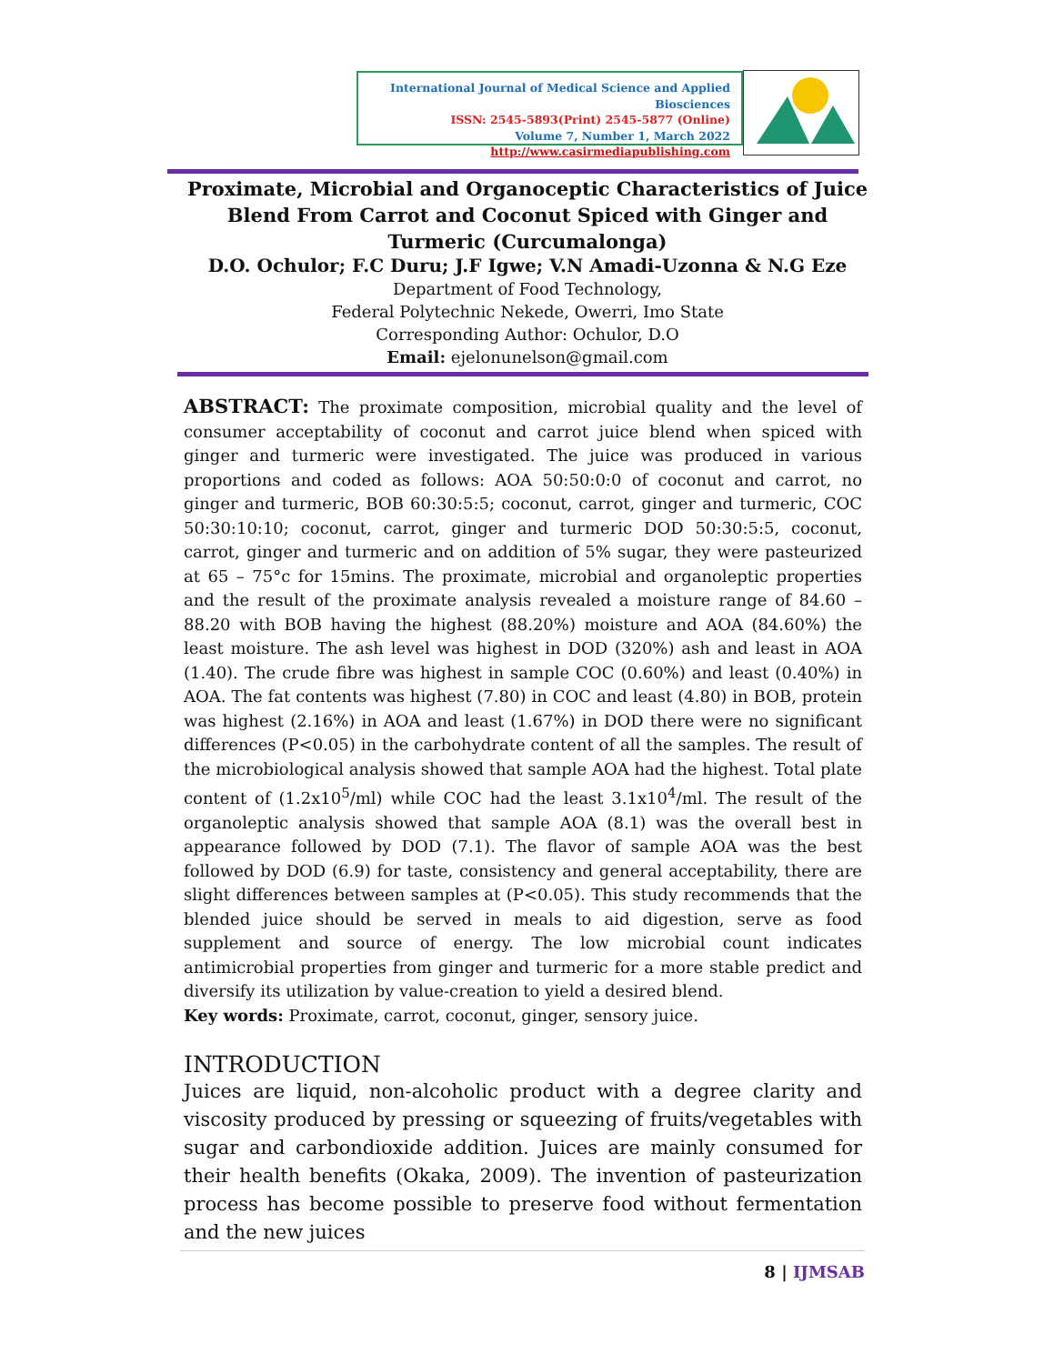International Journal of Medical Science and Applied Biosciences
ISSN: 2545-5893(Print) 2545-5877 (Online)
Volume 7, Number 1, March 2022
http://www.casirmediapublishing.com
Proximate, Microbial and Organoceptic Characteristics of Juice Blend From Carrot and Coconut Spiced with Ginger and Turmeric (Curcumalonga)
D.O. Ochulor; F.C Duru; J.F Igwe; V.N Amadi-Uzonna & N.G Eze
Department of Food Technology,
Federal Polytechnic Nekede, Owerri, Imo State
Corresponding Author: Ochulor, D.O
Email: ejelonunelson@gmail.com
ABSTRACT: The proximate composition, microbial quality and the level of consumer acceptability of coconut and carrot juice blend when spiced with ginger and turmeric were investigated. The juice was produced in various proportions and coded as follows: AOA 50:50:0:0 of coconut and carrot, no ginger and turmeric, BOB 60:30:5:5; coconut, carrot, ginger and turmeric, COC 50:30:10:10; coconut, carrot, ginger and turmeric DOD 50:30:5:5, coconut, carrot, ginger and turmeric and on addition of 5% sugar, they were pasteurized at 65 – 75°c for 15mins. The proximate, microbial and organoleptic properties and the result of the proximate analysis revealed a moisture range of 84.60 – 88.20 with BOB having the highest (88.20%) moisture and AOA (84.60%) the least moisture. The ash level was highest in DOD (320%) ash and least in AOA (1.40). The crude fibre was highest in sample COC (0.60%) and least (0.40%) in AOA. The fat contents was highest (7.80) in COC and least (4.80) in BOB, protein was highest (2.16%) in AOA and least (1.67%) in DOD there were no significant differences (P<0.05) in the carbohydrate content of all the samples. The result of the microbiological analysis showed that sample AOA had the highest. Total plate content of (1.2x10<sup>5</sup>/ml) while COC had the least 3.1x10<sup>4</sup>/ml. The result of the organoleptic analysis showed that sample AOA (8.1) was the overall best in appearance followed by DOD (7.1). The flavor of sample AOA was the best followed by DOD (6.9) for taste, consistency and general acceptability, there are slight differences between samples at (P<0.05). This study recommends that the blended juice should be served in meals to aid digestion, serve as food supplement and source of energy. The low microbial count indicates antimicrobial properties from ginger and turmeric for a more stable predict and diversify its utilization by value-creation to yield a desired blend.
Key words: Proximate, carrot, coconut, ginger, sensory juice.
INTRODUCTION
Juices are liquid, non-alcoholic product with a degree clarity and viscosity produced by pressing or squeezing of fruits/vegetables with sugar and carbondioxide addition. Juices are mainly consumed for their health benefits (Okaka, 2009). The invention of pasteurization process has become possible to preserve food without fermentation and the new juices
8 | IJMSAB